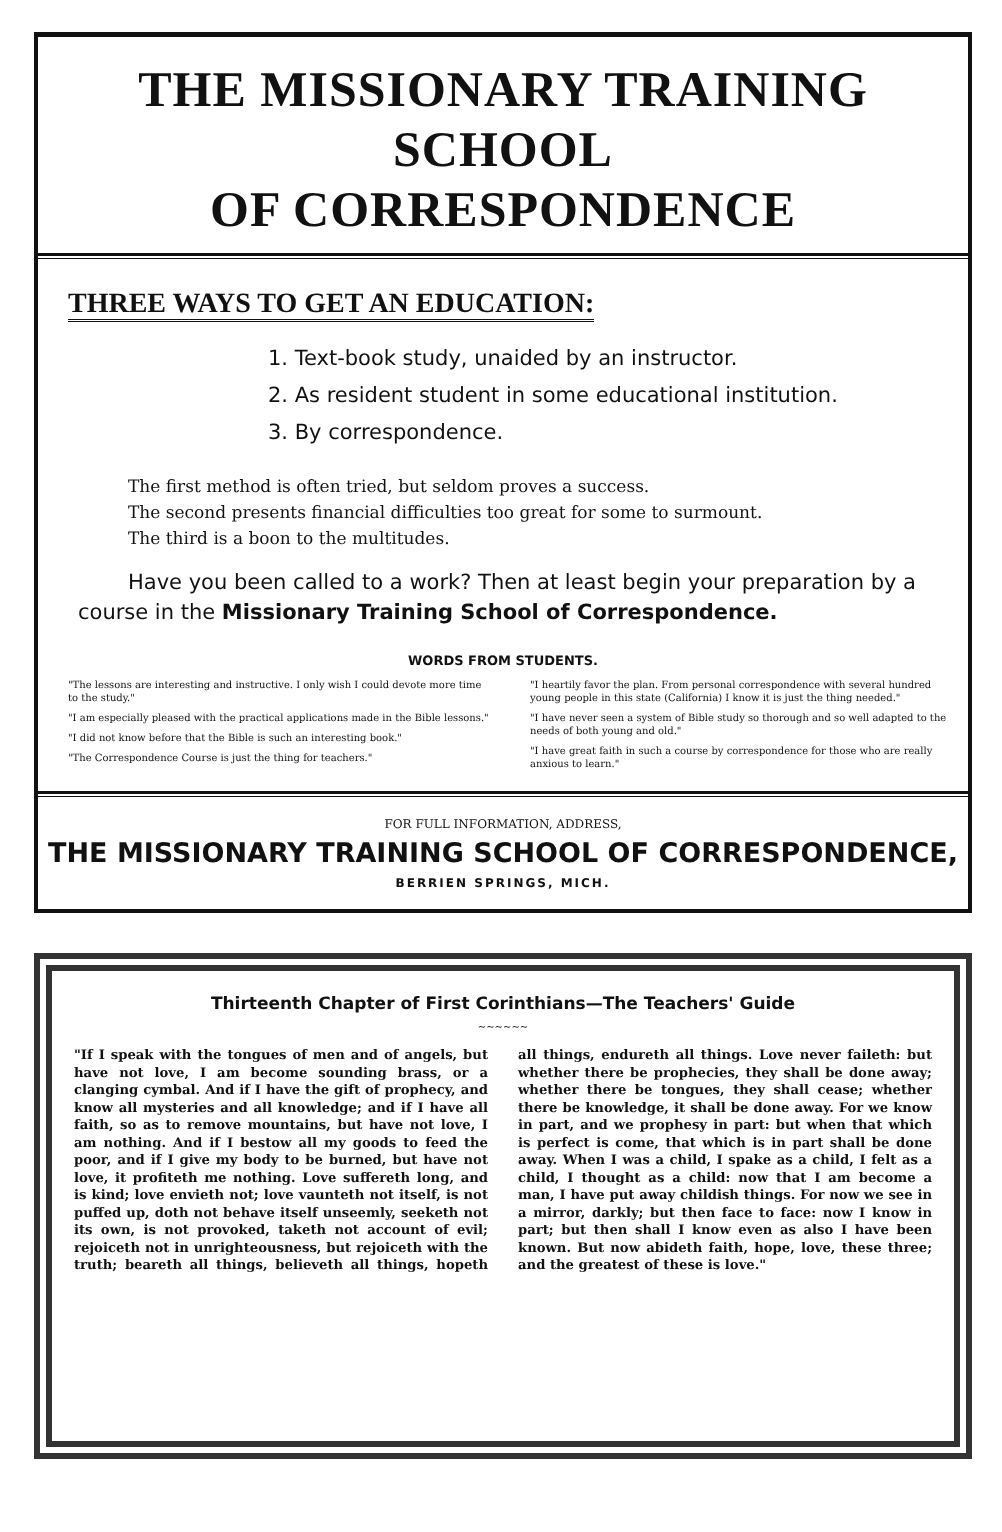THE MISSIONARY TRAINING SCHOOL
OF CORRESPONDENCE
THREE WAYS TO GET AN EDUCATION:
1. Text-book study, unaided by an instructor.
2. As resident student in some educational institution.
3. By correspondence.
The first method is often tried, but seldom proves a success.
The second presents financial difficulties too great for some to surmount.
The third is a boon to the multitudes.
Have you been called to a work? Then at least begin your preparation by a course in the Missionary Training School of Correspondence.
WORDS FROM STUDENTS.
"The lessons are interesting and instructive. I only wish I could devote more time to the study."
"I am especially pleased with the practical applications made in the Bible lessons."
"I did not know before that the Bible is such an interesting book."
"The Correspondence Course is just the thing for teachers."
"I heartily favor the plan. From personal correspondence with several hundred young people in this state (California) I know it is just the thing needed."
"I have never seen a system of Bible study so thorough and so well adapted to the needs of both young and old."
"I have great faith in such a course by correspondence for those who are really anxious to learn."
FOR FULL INFORMATION, ADDRESS,
THE MISSIONARY TRAINING SCHOOL OF CORRESPONDENCE,
BERRIEN SPRINGS, MICH.
Thirteenth Chapter of First Corinthians—The Teachers' Guide
~~~~~~
"If I speak with the tongues of men and of angels, but have not love, I am become sounding brass, or a clanging cymbal. And if I have the gift of prophecy, and know all mysteries and all knowledge; and if I have all faith, so as to remove mountains, but have not love, I am nothing. And if I bestow all my goods to feed the poor, and if I give my body to be burned, but have not love, it profiteth me nothing. Love suffereth long, and is kind; love envieth not; love vaunteth not itself, is not puffed up, doth not behave itself unseemly, seeketh not its own, is not provoked, taketh not account of evil; rejoiceth not in unrighteousness, but rejoiceth with the truth; beareth all things, believeth all things, hopeth all things, endureth all things. Love never faileth: but whether there be prophecies, they shall be done away; whether there be tongues, they shall cease; whether there be knowledge, it shall be done away. For we know in part, and we prophesy in part: but when that which is perfect is come, that which is in part shall be done away. When I was a child, I spake as a child, I felt as a child, I thought as a child: now that I am become a man, I have put away childish things. For now we see in a mirror, darkly; but then face to face: now I know in part; but then shall I know even as also I have been known. But now abideth faith, hope, love, these three; and the greatest of these is love."